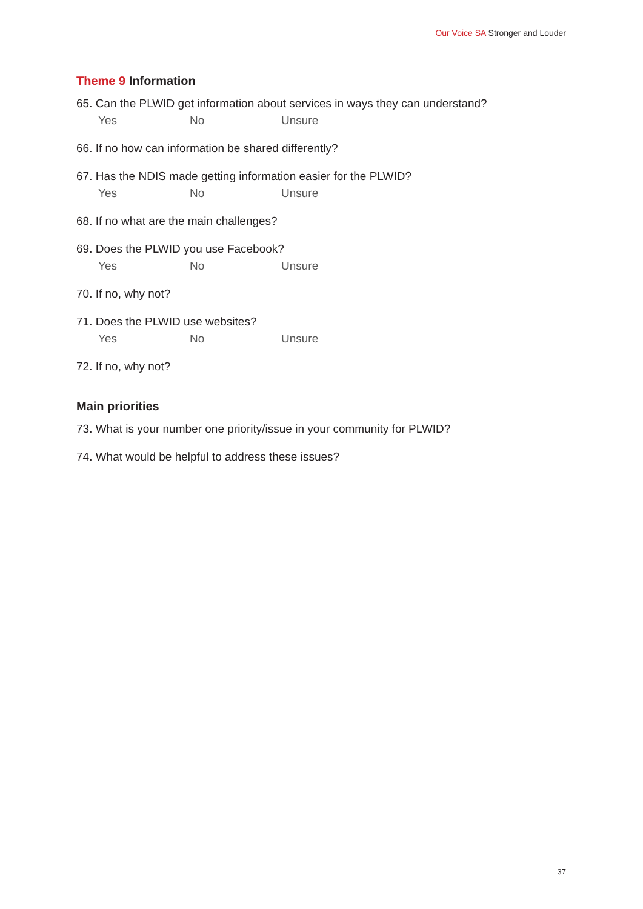Our Voice SA Stronger and Louder
Theme 9 Information
65. Can the PLWID get information about services in ways they can understand?
Yes No Unsure
66. If no how can information be shared differently?
67. Has the NDIS made getting information easier for the PLWID?
Yes No Unsure
68. If no what are the main challenges?
69. Does the PLWID you use Facebook?
Yes No Unsure
70. If no, why not?
71. Does the PLWID use websites?
Yes No Unsure
72. If no, why not?
Main priorities
73. What is your number one priority/issue in your community for PLWID?
74. What would be helpful to address these issues?
37